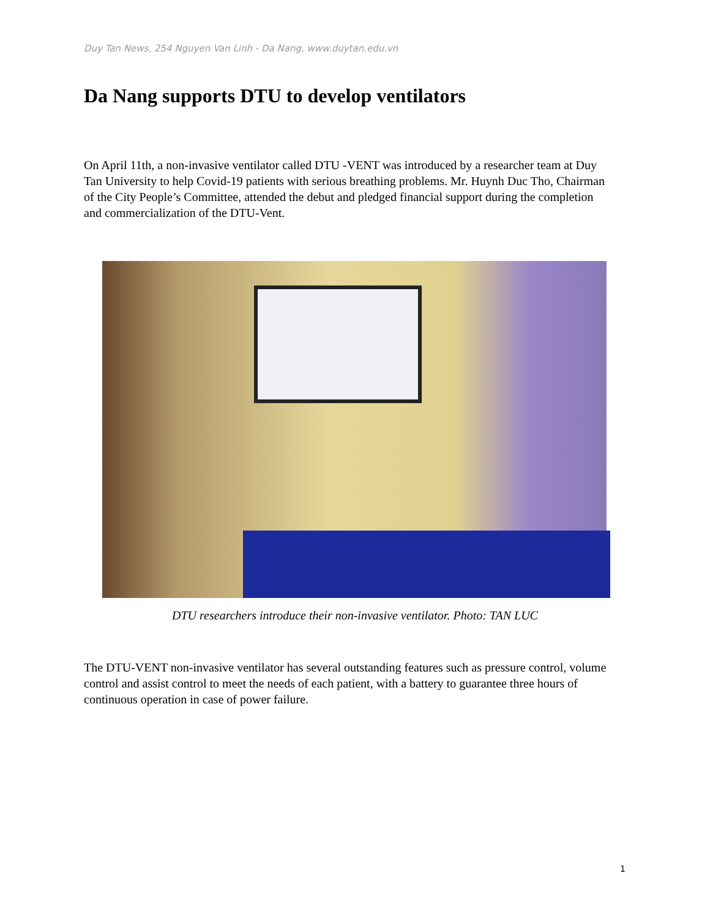Duy Tan News, 254 Nguyen Van Linh - Da Nang, www.duytan.edu.vn
Da Nang supports DTU to develop ventilators
On April 11th, a non-invasive ventilator called DTU -VENT was introduced by a researcher team at Duy Tan University to help Covid-19 patients with serious breathing problems. Mr. Huynh Duc Tho, Chairman of the City People’s Committee, attended the debut and pledged financial support during the completion and commercialization of the DTU-Vent.
DTU researchers introduce their non-invasive ventilator. Photo: TAN LUC
The DTU-VENT non-invasive ventilator has several outstanding features such as pressure control, volume control and assist control to meet the needs of each patient, with a battery to guarantee three hours of continuous operation in case of power failure.
1